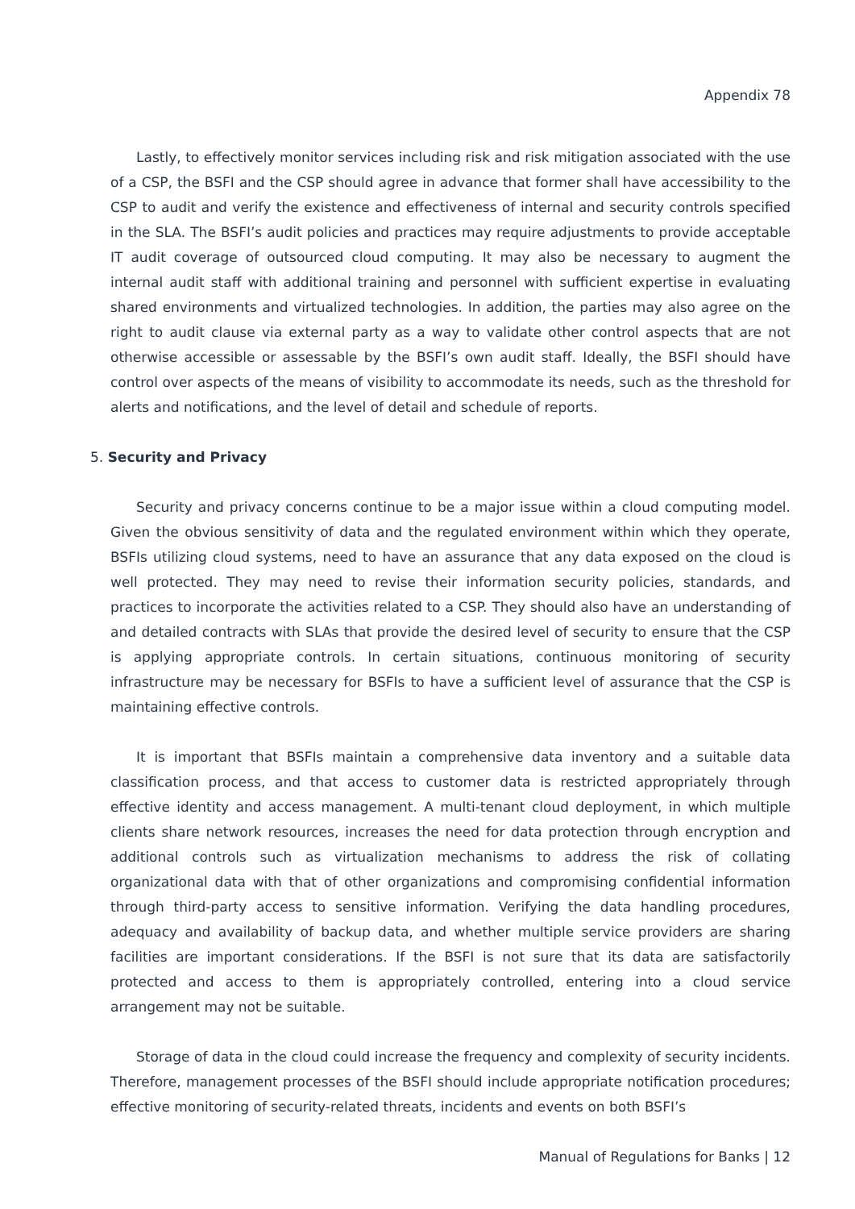Appendix 78
Lastly, to effectively monitor services including risk and risk mitigation associated with the use of a CSP, the BSFI and the CSP should agree in advance that former shall have accessibility to the CSP to audit and verify the existence and effectiveness of internal and security controls specified in the SLA. The BSFI’s audit policies and practices may require adjustments to provide acceptable IT audit coverage of outsourced cloud computing. It may also be necessary to augment the internal audit staff with additional training and personnel with sufficient expertise in evaluating shared environments and virtualized technologies. In addition, the parties may also agree on the right to audit clause via external party as a way to validate other control aspects that are not otherwise accessible or assessable by the BSFI’s own audit staff. Ideally, the BSFI should have control over aspects of the means of visibility to accommodate its needs, such as the threshold for alerts and notifications, and the level of detail and schedule of reports.
5. Security and Privacy
Security and privacy concerns continue to be a major issue within a cloud computing model. Given the obvious sensitivity of data and the regulated environment within which they operate, BSFIs utilizing cloud systems, need to have an assurance that any data exposed on the cloud is well protected. They may need to revise their information security policies, standards, and practices to incorporate the activities related to a CSP. They should also have an understanding of and detailed contracts with SLAs that provide the desired level of security to ensure that the CSP is applying appropriate controls. In certain situations, continuous monitoring of security infrastructure may be necessary for BSFIs to have a sufficient level of assurance that the CSP is maintaining effective controls.
It is important that BSFIs maintain a comprehensive data inventory and a suitable data classification process, and that access to customer data is restricted appropriately through effective identity and access management. A multi-tenant cloud deployment, in which multiple clients share network resources, increases the need for data protection through encryption and additional controls such as virtualization mechanisms to address the risk of collating organizational data with that of other organizations and compromising confidential information through third-party access to sensitive information. Verifying the data handling procedures, adequacy and availability of backup data, and whether multiple service providers are sharing facilities are important considerations. If the BSFI is not sure that its data are satisfactorily protected and access to them is appropriately controlled, entering into a cloud service arrangement may not be suitable.
Storage of data in the cloud could increase the frequency and complexity of security incidents. Therefore, management processes of the BSFI should include appropriate notification procedures; effective monitoring of security-related threats, incidents and events on both BSFI’s
Manual of Regulations for Banks | 12